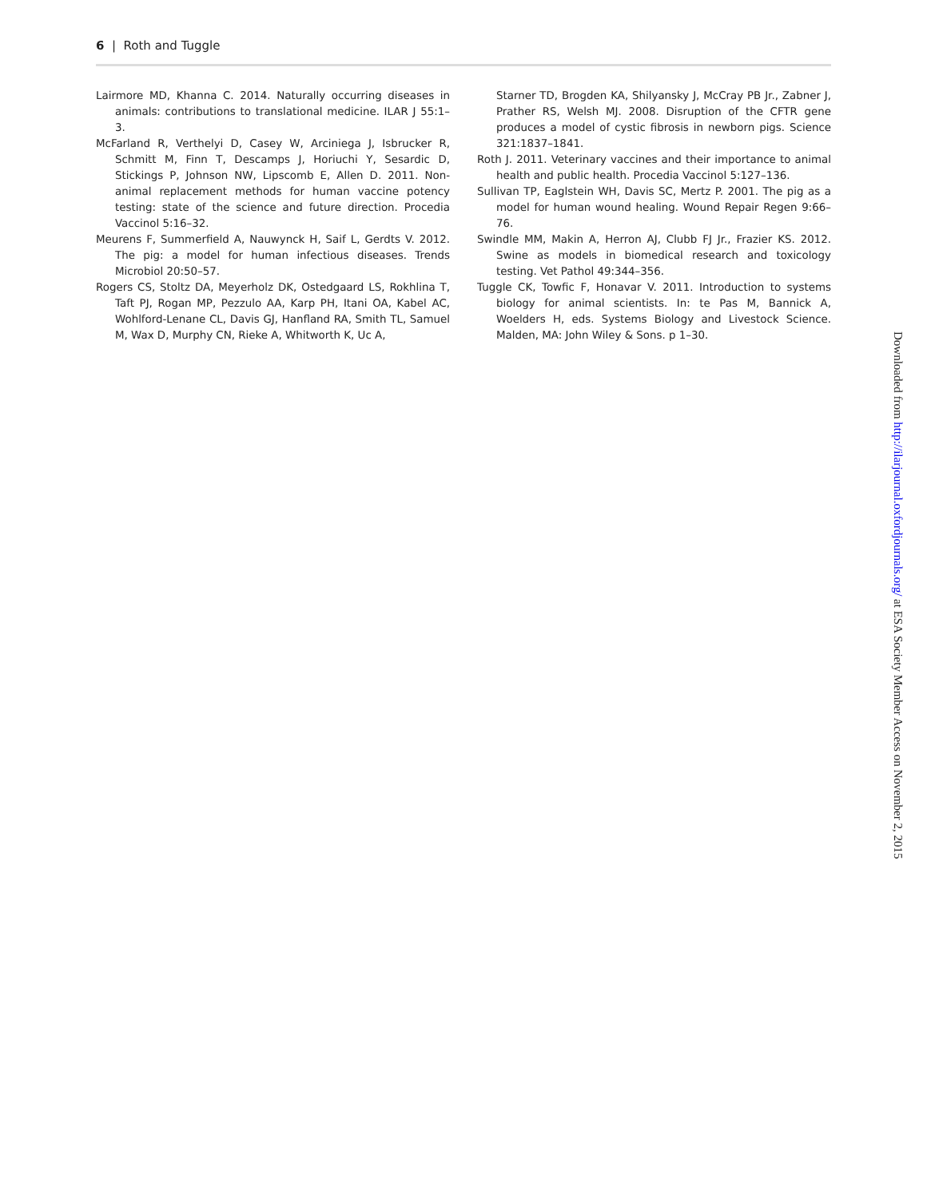6 | Roth and Tuggle
Lairmore MD, Khanna C. 2014. Naturally occurring diseases in animals: contributions to translational medicine. ILAR J 55:1–3.
McFarland R, Verthelyi D, Casey W, Arciniega J, Isbrucker R, Schmitt M, Finn T, Descamps J, Horiuchi Y, Sesardic D, Stickings P, Johnson NW, Lipscomb E, Allen D. 2011. Non-animal replacement methods for human vaccine potency testing: state of the science and future direction. Procedia Vaccinol 5:16–32.
Meurens F, Summerfield A, Nauwynck H, Saif L, Gerdts V. 2012. The pig: a model for human infectious diseases. Trends Microbiol 20:50–57.
Rogers CS, Stoltz DA, Meyerholz DK, Ostedgaard LS, Rokhlina T, Taft PJ, Rogan MP, Pezzulo AA, Karp PH, Itani OA, Kabel AC, Wohlford-Lenane CL, Davis GJ, Hanfland RA, Smith TL, Samuel M, Wax D, Murphy CN, Rieke A, Whitworth K, Uc A,
Starner TD, Brogden KA, Shilyansky J, McCray PB Jr., Zabner J, Prather RS, Welsh MJ. 2008. Disruption of the CFTR gene produces a model of cystic fibrosis in newborn pigs. Science 321:1837–1841.
Roth J. 2011. Veterinary vaccines and their importance to animal health and public health. Procedia Vaccinol 5:127–136.
Sullivan TP, Eaglstein WH, Davis SC, Mertz P. 2001. The pig as a model for human wound healing. Wound Repair Regen 9:66–76.
Swindle MM, Makin A, Herron AJ, Clubb FJ Jr., Frazier KS. 2012. Swine as models in biomedical research and toxicology testing. Vet Pathol 49:344–356.
Tuggle CK, Towfic F, Honavar V. 2011. Introduction to systems biology for animal scientists. In: te Pas M, Bannick A, Woelders H, eds. Systems Biology and Livestock Science. Malden, MA: John Wiley & Sons. p 1–30.
Downloaded from http://ilarjournal.oxfordjournals.org/ at ESA Society Member Access on November 2, 2015